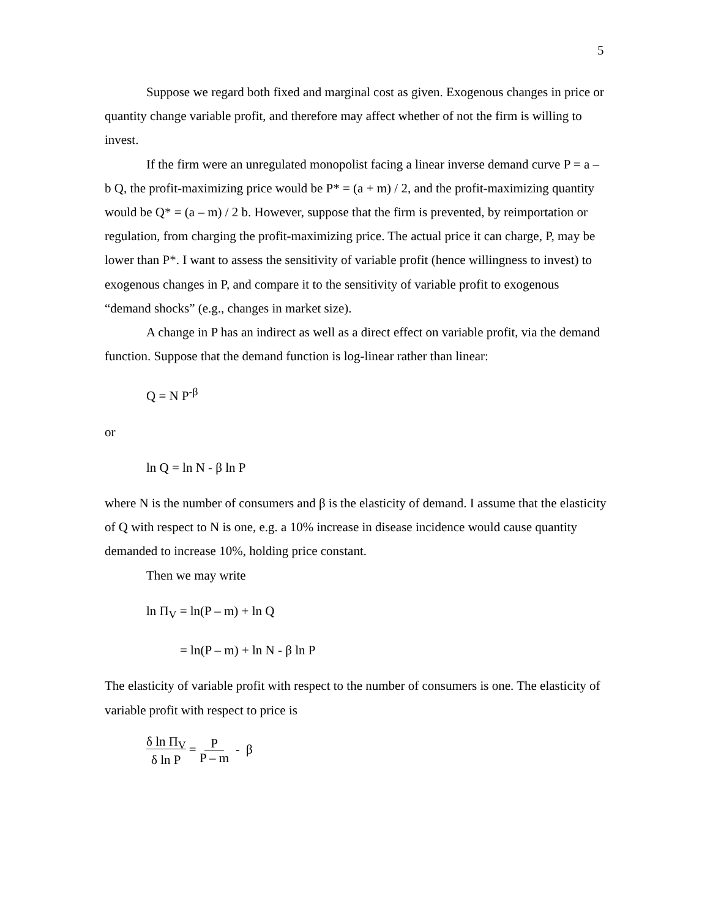5
Suppose we regard both fixed and marginal cost as given. Exogenous changes in price or quantity change variable profit, and therefore may affect whether of not the firm is willing to invest.
If the firm were an unregulated monopolist facing a linear inverse demand curve P = a – b Q, the profit-maximizing price would be P* = (a + m) / 2, and the profit-maximizing quantity would be Q* = (a – m) / 2 b. However, suppose that the firm is prevented, by reimportation or regulation, from charging the profit-maximizing price. The actual price it can charge, P, may be lower than P*. I want to assess the sensitivity of variable profit (hence willingness to invest) to exogenous changes in P, and compare it to the sensitivity of variable profit to exogenous “demand shocks” (e.g., changes in market size).
A change in P has an indirect as well as a direct effect on variable profit, via the demand function. Suppose that the demand function is log-linear rather than linear:
Q = N P<sup>-β</sup>
or
ln Q = ln N - β ln P
where N is the number of consumers and β is the elasticity of demand. I assume that the elasticity of Q with respect to N is one, e.g. a 10% increase in disease incidence would cause quantity demanded to increase 10%, holding price constant.
Then we may write
ln Π<sub>V</sub> = ln(P – m) + ln Q
= ln(P – m) + ln N - β ln P
The elasticity of variable profit with respect to the number of consumers is one. The elasticity of variable profit with respect to price is
δ ln Π<sub>V</sub>
δ ln P = P
P – m - β